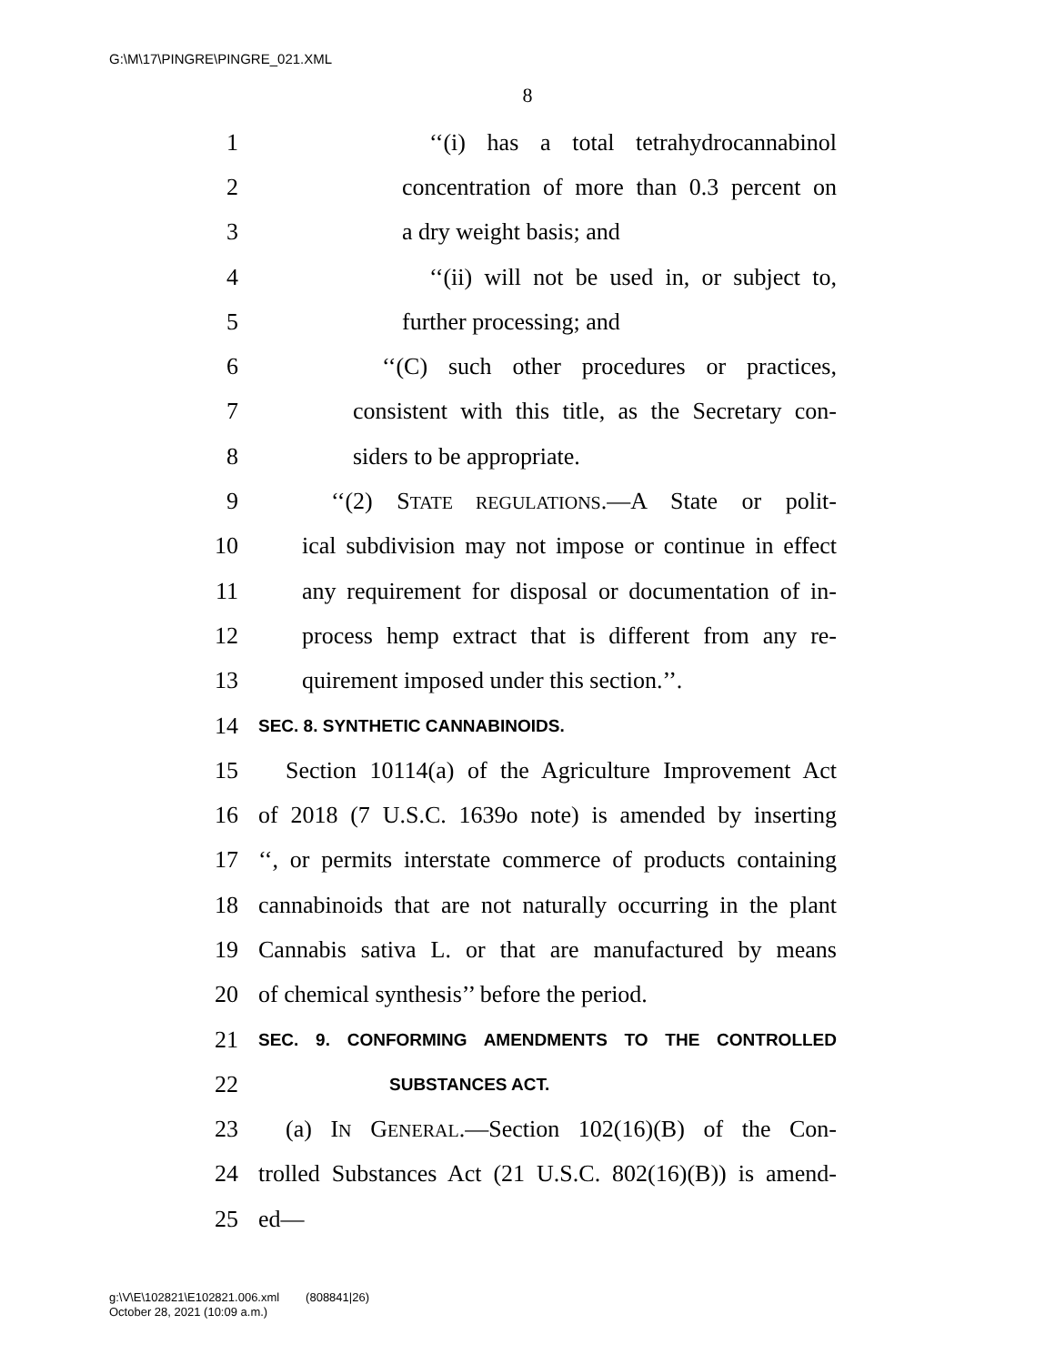G:\M\17\PINGRE\PINGRE_021.XML
8
1 ‘‘(i) has a total tetrahydrocannabinol
2 concentration of more than 0.3 percent on
3 a dry weight basis; and
4 ‘‘(ii) will not be used in, or subject to,
5 further processing; and
6 ‘‘(C) such other procedures or practices,
7 consistent with this title, as the Secretary con-
8 siders to be appropriate.
9 ‘‘(2) STATE REGULATIONS.—A State or polit-
10 ical subdivision may not impose or continue in effect
11 any requirement for disposal or documentation of in-
12 process hemp extract that is different from any re-
13 quirement imposed under this section.’’.
14 SEC. 8. SYNTHETIC CANNABINOIDS.
15 Section 10114(a) of the Agriculture Improvement Act
16 of 2018 (7 U.S.C. 1639o note) is amended by inserting
17 ‘‘, or permits interstate commerce of products containing
18 cannabinoids that are not naturally occurring in the plant
19 Cannabis sativa L. or that are manufactured by means
20 of chemical synthesis’’ before the period.
21 SEC. 9. CONFORMING AMENDMENTS TO THE CONTROLLED
22 SUBSTANCES ACT.
23 (a) IN GENERAL.—Section 102(16)(B) of the Con-
24 trolled Substances Act (21 U.S.C. 802(16)(B)) is amend-
25 ed—
g:\V\E\102821\E102821.006.xml (808841|26)
October 28, 2021 (10:09 a.m.)